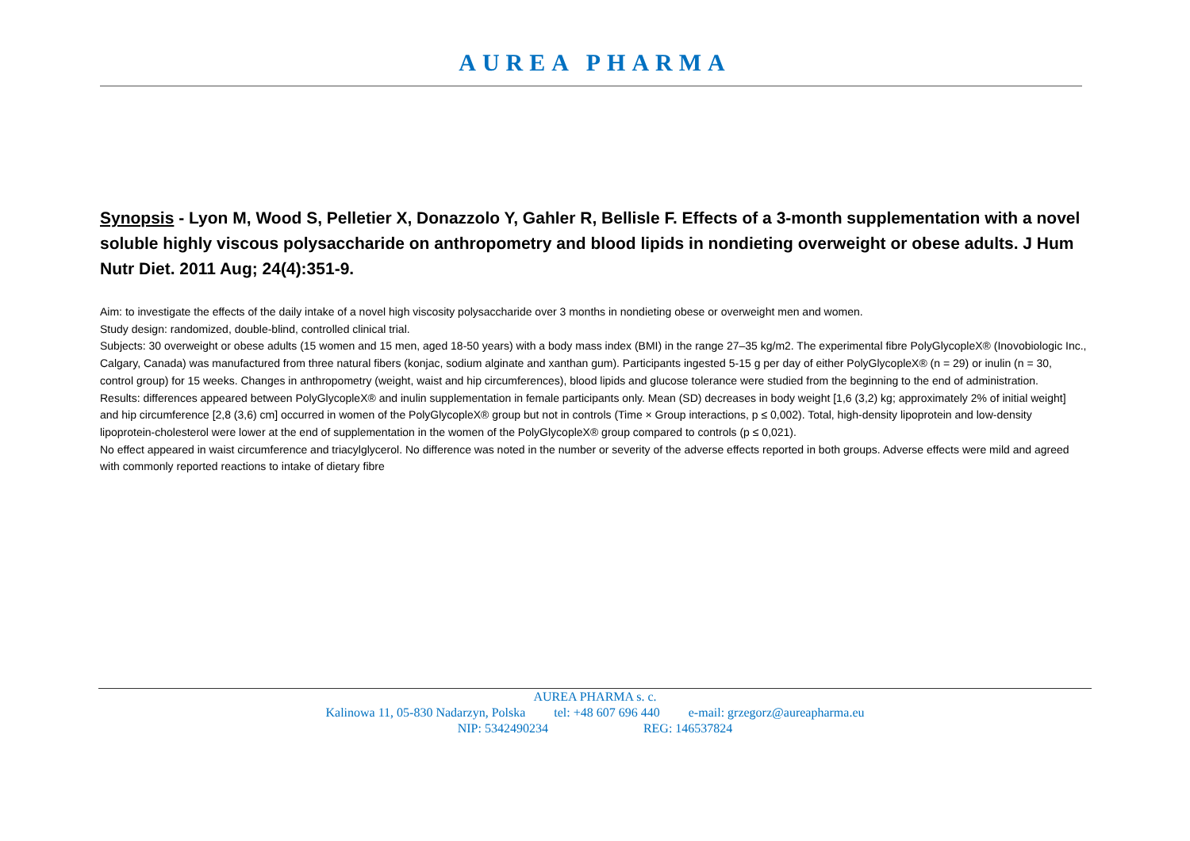AUREA PHARMA
Synopsis - Lyon M, Wood S, Pelletier X, Donazzolo Y, Gahler R, Bellisle F. Effects of a 3-month supplementation with a novel soluble highly viscous polysaccharide on anthropometry and blood lipids in nondieting overweight or obese adults. J Hum Nutr Diet. 2011 Aug; 24(4):351-9.
Aim: to investigate the effects of the daily intake of a novel high viscosity polysaccharide over 3 months in nondieting obese or overweight men and women.
Study design: randomized, double-blind, controlled clinical trial.
Subjects: 30 overweight or obese adults (15 women and 15 men, aged 18-50 years) with a body mass index (BMI) in the range 27–35 kg/m2. The experimental fibre PolyGlycopleX® (Inovobiologic Inc., Calgary, Canada) was manufactured from three natural fibers (konjac, sodium alginate and xanthan gum). Participants ingested 5-15 g per day of either PolyGlycopleX® (n = 29) or inulin (n = 30, control group) for 15 weeks. Changes in anthropometry (weight, waist and hip circumferences), blood lipids and glucose tolerance were studied from the beginning to the end of administration.
Results: differences appeared between PolyGlycopleX® and inulin supplementation in female participants only. Mean (SD) decreases in body weight [1,6 (3,2) kg; approximately 2% of initial weight] and hip circumference [2,8 (3,6) cm] occurred in women of the PolyGlycopleX® group but not in controls (Time × Group interactions, p ≤ 0,002). Total, high-density lipoprotein and low-density lipoprotein-cholesterol were lower at the end of supplementation in the women of the PolyGlycopleX® group compared to controls (p ≤ 0,021).
No effect appeared in waist circumference and triacylglycerol. No difference was noted in the number or severity of the adverse effects reported in both groups. Adverse effects were mild and agreed with commonly reported reactions to intake of dietary fibre
AUREA PHARMA s. c.
Kalinowa 11, 05-830 Nadarzyn, Polska tel: +48 607 696 440 e-mail: grzegorz@aureapharma.eu
NIP: 5342490234 REG: 146537824